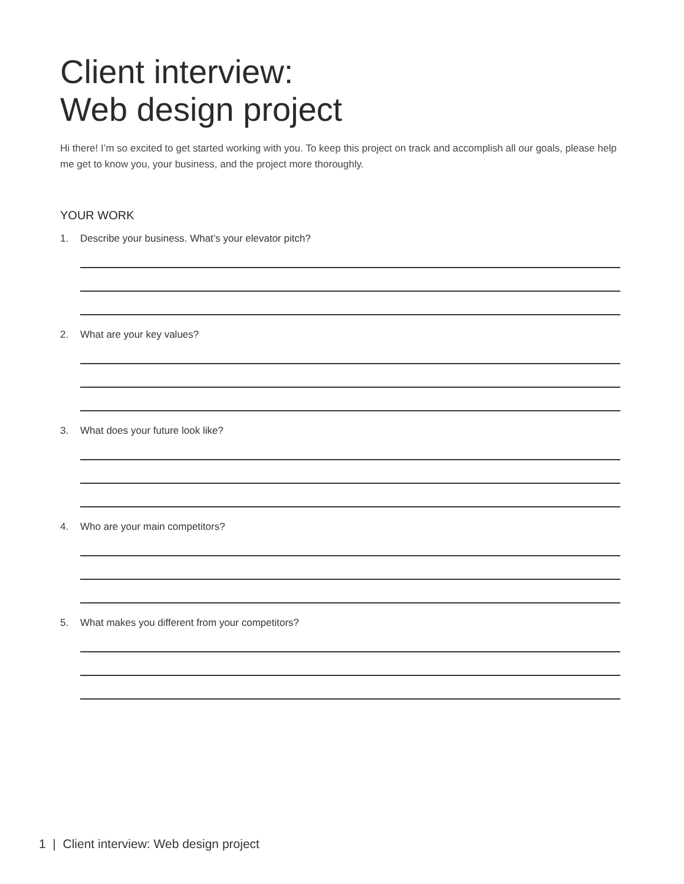Client interview:
Web design project
Hi there! I’m so excited to get started working with you. To keep this project on track and accomplish all our goals, please help me get to know you, your business, and the project more thoroughly.
YOUR WORK
1. Describe your business. What’s your elevator pitch?
2. What are your key values?
3. What does your future look like?
4. Who are your main competitors?
5. What makes you different from your competitors?
1 | Client interview: Web design project